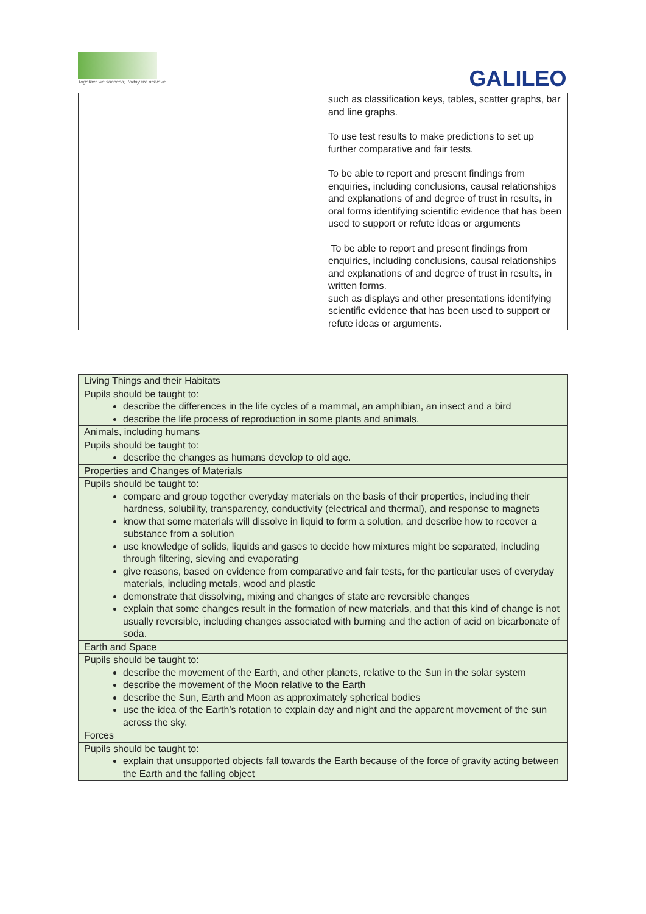Together we succeed; Today we achieve.
GALILEO
| | such as classification keys, tables, scatter graphs, bar and line graphs. To use test results to make predictions to set up further comparative and fair tests. To be able to report and present findings from enquiries, including conclusions, causal relationships and explanations of and degree of trust in results, in oral forms identifying scientific evidence that has been used to support or refute ideas or arguments To be able to report and present findings from enquiries, including conclusions, causal relationships and explanations of and degree of trust in results, in written forms. such as displays and other presentations identifying scientific evidence that has been used to support or refute ideas or arguments. |
| Living Things and their Habitats |
| Pupils should be taught to: describe the differences in the life cycles of a mammal, an amphibian, an insect and a bird describe the life process of reproduction in some plants and animals. |
| Animals, including humans |
| Pupils should be taught to: describe the changes as humans develop to old age. |
| Properties and Changes of Materials |
| Pupils should be taught to: compare and group together everyday materials on the basis of their properties, including their hardness, solubility, transparency, conductivity (electrical and thermal), and response to magnets know that some materials will dissolve in liquid to form a solution, and describe how to recover a substance from a solution use knowledge of solids, liquids and gases to decide how mixtures might be separated, including through filtering, sieving and evaporating give reasons, based on evidence from comparative and fair tests, for the particular uses of everyday materials, including metals, wood and plastic demonstrate that dissolving, mixing and changes of state are reversible changes explain that some changes result in the formation of new materials, and that this kind of change is not usually reversible, including changes associated with burning and the action of acid on bicarbonate of soda. |
| Earth and Space |
| Pupils should be taught to: describe the movement of the Earth, and other planets, relative to the Sun in the solar system describe the movement of the Moon relative to the Earth describe the Sun, Earth and Moon as approximately spherical bodies use the idea of the Earth’s rotation to explain day and night and the apparent movement of the sun across the sky. |
| Forces |
| Pupils should be taught to: explain that unsupported objects fall towards the Earth because of the force of gravity acting between the Earth and the falling object |